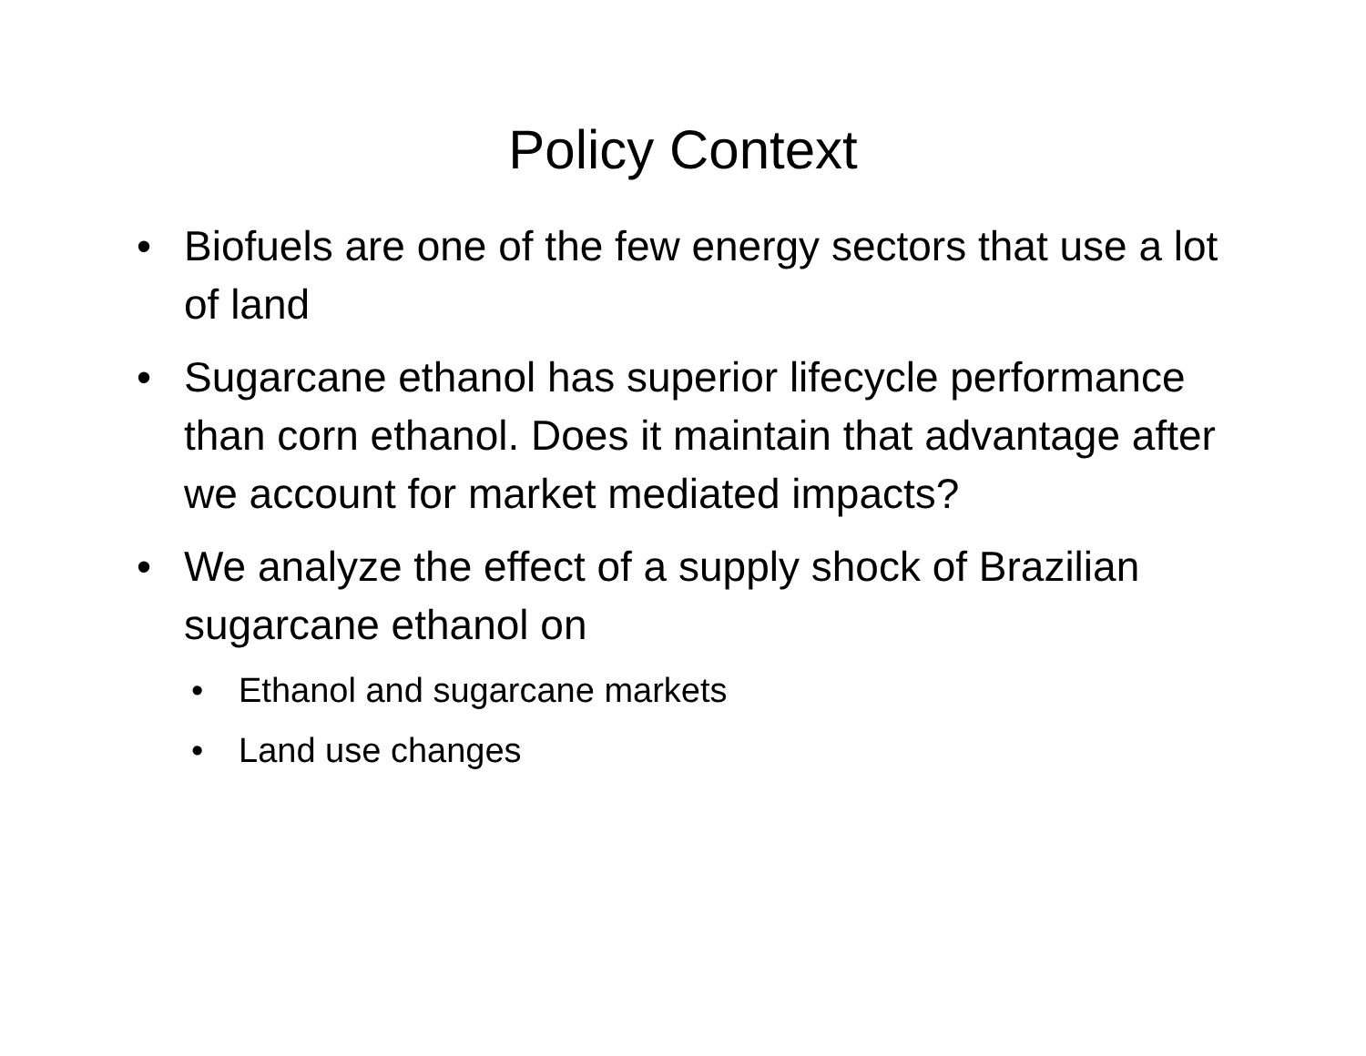Policy Context
• Biofuels are one of the few energy sectors that use a lot of land
• Sugarcane ethanol has superior lifecycle performance than corn ethanol. Does it maintain that advantage after we account for market mediated impacts?
• We analyze the effect of a supply shock of Brazilian sugarcane ethanol on
• Ethanol and sugarcane markets
• Land use changes